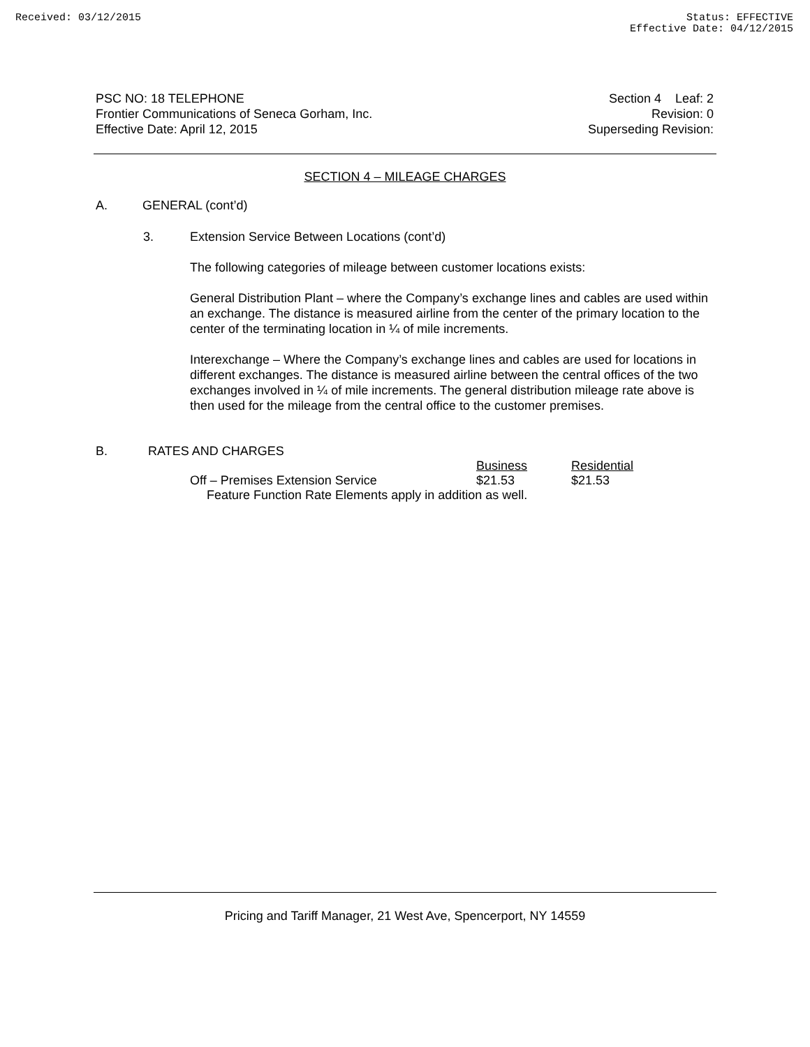Received: 03/12/2015 Status: EFFECTIVE
Effective Date: 04/12/2015
PSC NO: 18 TELEPHONE
Frontier Communications of Seneca Gorham, Inc.
Effective Date: April 12, 2015
Section 4 Leaf: 2
Revision: 0
Superseding Revision:
SECTION 4 – MILEAGE CHARGES
A. GENERAL (cont’d)
3. Extension Service Between Locations (cont’d)
The following categories of mileage between customer locations exists:
General Distribution Plant – where the Company’s exchange lines and cables are used within an exchange. The distance is measured airline from the center of the primary location to the center of the terminating location in ¼ of mile increments.
Interexchange – Where the Company’s exchange lines and cables are used for locations in different exchanges. The distance is measured airline between the central offices of the two exchanges involved in ¼ of mile increments. The general distribution mileage rate above is then used for the mileage from the central office to the customer premises.
B. RATES AND CHARGES
| | Business | Residential |
| --- | --- | --- |
| Off – Premises Extension Service | $21.53 | $21.53 |
| Feature Function Rate Elements apply in addition as well. | | |
Pricing and Tariff Manager, 21 West Ave, Spencerport, NY 14559